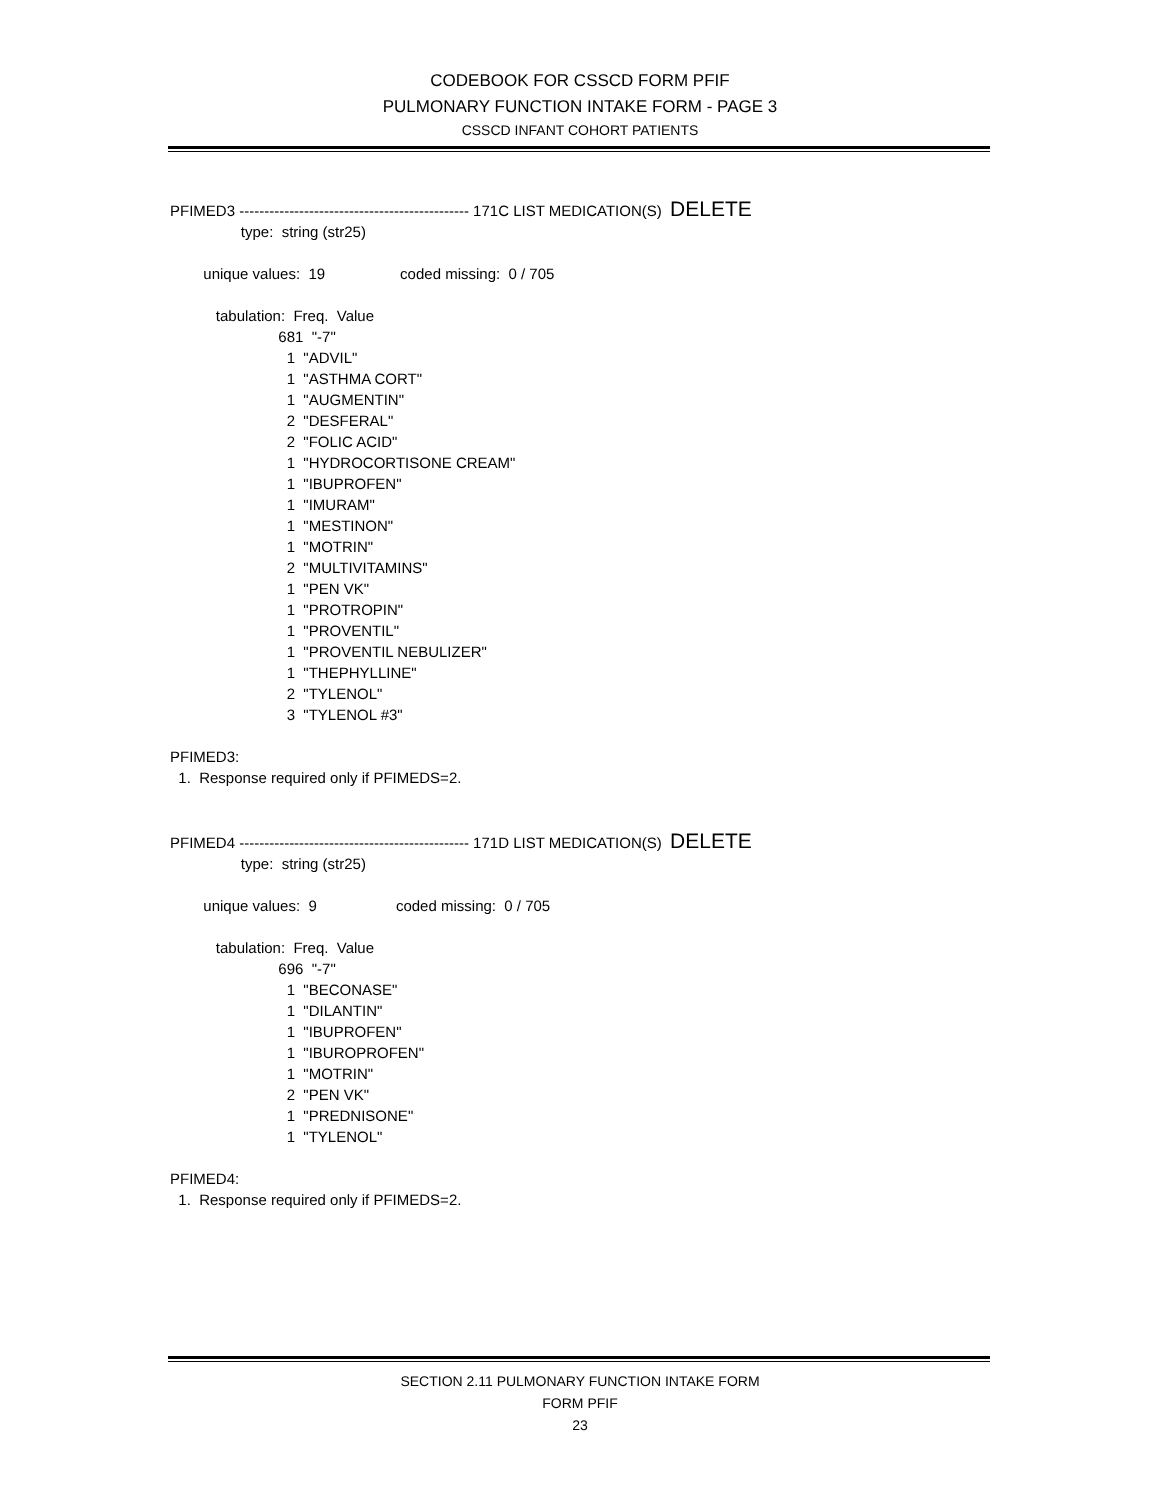CODEBOOK FOR CSSCD FORM PFIF
PULMONARY FUNCTION INTAKE FORM - PAGE 3
CSSCD INFANT COHORT PATIENTS
PFIMED3 ---------------------------------------------- 171C LIST MEDICATION(S) DELETE type: string (str25) unique values: 19 coded missing: 0 / 705 tabulation: Freq. Value 681 "-7" 1 "ADVIL" 1 "ASTHMA CORT" 1 "AUGMENTIN" 2 "DESFERAL" 2 "FOLIC ACID" 1 "HYDROCORTISONE CREAM" 1 "IBUPROFEN" 1 "IMURAM" 1 "MESTINON" 1 "MOTRIN" 2 "MULTIVITAMINS" 1 "PEN VK" 1 "PROTROPIN" 1 "PROVENTIL" 1 "PROVENTIL NEBULIZER" 1 "THEPHYLLINE" 2 "TYLENOL" 3 "TYLENOL #3" PFIMED3: 1. Response required only if PFIMEDS=2. PFIMED4 ---------------------------------------------- 171D LIST MEDICATION(S) DELETE type: string (str25) unique values: 9 coded missing: 0 / 705 tabulation: Freq. Value 696 "-7" 1 "BECONASE" 1 "DILANTIN" 1 "IBUPROFEN" 1 "IBUROPROFEN" 1 "MOTRIN" 2 "PEN VK" 1 "PREDNISONE" 1 "TYLENOL" PFIMED4: 1. Response required only if PFIMEDS=2.
SECTION 2.11 PULMONARY FUNCTION INTAKE FORM
FORM PFIF
23